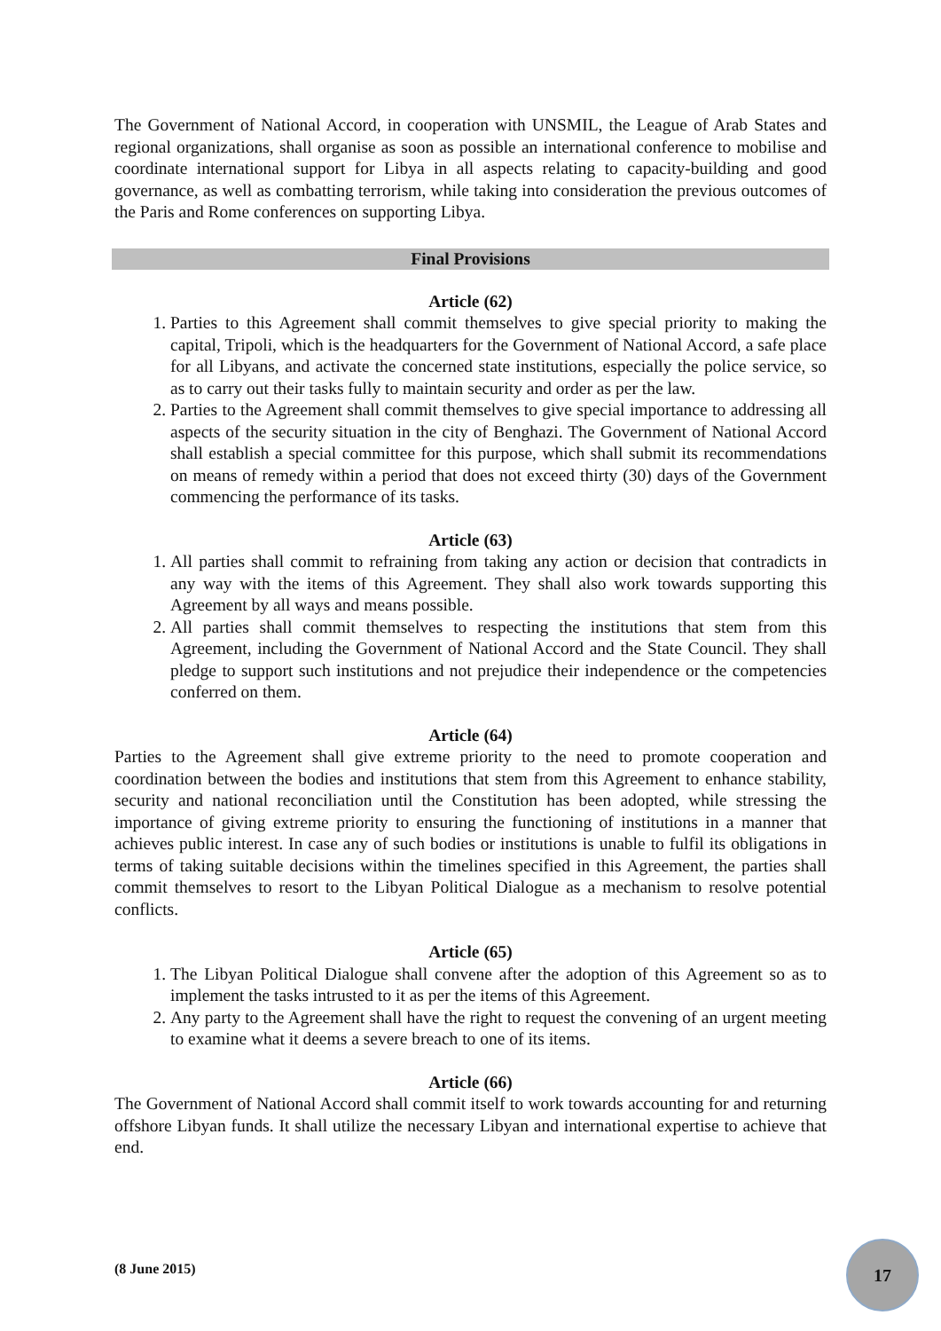The Government of National Accord, in cooperation with UNSMIL, the League of Arab States and regional organizations, shall organise as soon as possible an international conference to mobilise and coordinate international support for Libya in all aspects relating to capacity-building and good governance, as well as combatting terrorism, while taking into consideration the previous outcomes of the Paris and Rome conferences on supporting Libya.
Final Provisions
Article (62)
1. Parties to this Agreement shall commit themselves to give special priority to making the capital, Tripoli, which is the headquarters for the Government of National Accord, a safe place for all Libyans, and activate the concerned state institutions, especially the police service, so as to carry out their tasks fully to maintain security and order as per the law.
2. Parties to the Agreement shall commit themselves to give special importance to addressing all aspects of the security situation in the city of Benghazi. The Government of National Accord shall establish a special committee for this purpose, which shall submit its recommendations on means of remedy within a period that does not exceed thirty (30) days of the Government commencing the performance of its tasks.
Article (63)
1. All parties shall commit to refraining from taking any action or decision that contradicts in any way with the items of this Agreement. They shall also work towards supporting this Agreement by all ways and means possible.
2. All parties shall commit themselves to respecting the institutions that stem from this Agreement, including the Government of National Accord and the State Council. They shall pledge to support such institutions and not prejudice their independence or the competencies conferred on them.
Article (64)
Parties to the Agreement shall give extreme priority to the need to promote cooperation and coordination between the bodies and institutions that stem from this Agreement to enhance stability, security and national reconciliation until the Constitution has been adopted, while stressing the importance of giving extreme priority to ensuring the functioning of institutions in a manner that achieves public interest. In case any of such bodies or institutions is unable to fulfil its obligations in terms of taking suitable decisions within the timelines specified in this Agreement, the parties shall commit themselves to resort to the Libyan Political Dialogue as a mechanism to resolve potential conflicts.
Article (65)
1. The Libyan Political Dialogue shall convene after the adoption of this Agreement so as to implement the tasks intrusted to it as per the items of this Agreement.
2. Any party to the Agreement shall have the right to request the convening of an urgent meeting to examine what it deems a severe breach to one of its items.
Article (66)
The Government of National Accord shall commit itself to work towards accounting for and returning offshore Libyan funds. It shall utilize the necessary Libyan and international expertise to achieve that end.
(8 June 2015)
17